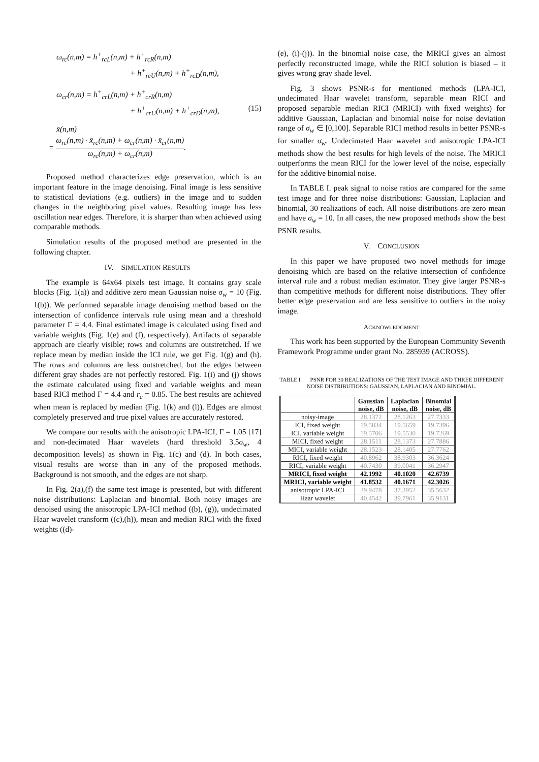ω<sub>rc</sub>(n,m) = h<sup>+</sup><sub>rcL</sub>(n,m) + h<sup>+</sup><sub>rcR</sub>(n,m)
+ h<sup>+</sup><sub>rcU</sub>(n,m) + h<sup>+</sup><sub>rcD</sub>(n,m),
ω<sub>cr</sub>(n,m) = h<sup>+</sup><sub>crL</sub>(n,m) + h<sup>+</sup><sub>crR</sub>(n,m)
+ h<sup>+</sup><sub>crU</sub>(n,m) + h<sup>+</sup><sub>crD</sub>(n,m), (15)
x̄(n,m)
= ω<sub>rc</sub>(n,m) · x̄<sub>rc</sub>(n,m) + ω<sub>cr</sub>(n,m) · x̄<sub>cr</sub>(n,m) ω<sub>rc</sub>(n,m) + ω<sub>cr</sub>(n,m).
Proposed method characterizes edge preservation, which is an important feature in the image denoising. Final image is less sensitive to statistical deviations (e.g. outliers) in the image and to sudden changes in the neighboring pixel values. Resulting image has less oscillation near edges. Therefore, it is sharper than when achieved using comparable methods.
Simulation results of the proposed method are presented in the following chapter.
IV. SIMULATION RESULTS
The example is 64x64 pixels test image. It contains gray scale blocks (Fig. 1(a)) and additive zero mean Gaussian noise σ<sub>w</sub> = 10 (Fig. 1(b)). We performed separable image denoising method based on the intersection of confidence intervals rule using mean and a threshold parameter Γ = 4.4. Final estimated image is calculated using fixed and variable weights (Fig. 1(e) and (f), respectively). Artifacts of separable approach are clearly visible; rows and columns are outstretched. If we replace mean by median inside the ICI rule, we get Fig. 1(g) and (h). The rows and columns are less outstretched, but the edges between different gray shades are not perfectly restored. Fig. 1(i) and (j) shows the estimate calculated using fixed and variable weights and mean based RICI method Γ = 4.4 and r<sub>c</sub> = 0.85. The best results are achieved when mean is replaced by median (Fig. 1(k) and (l)). Edges are almost completely preserved and true pixel values are accurately restored.
We compare our results with the anisotropic LPA-ICI, Γ = 1.05 [17] and non-decimated Haar wavelets (hard threshold 3.5σ<sub>w</sub>, 4 decomposition levels) as shown in Fig. 1(c) and (d). In both cases, visual results are worse than in any of the proposed methods. Background is not smooth, and the edges are not sharp.
In Fig. 2(a),(f) the same test image is presented, but with different noise distributions: Laplacian and binomial. Both noisy images are denoised using the anisotropic LPA-ICI method ((b), (g)), undecimated Haar wavelet transform ((c),(h)), mean and median RICI with the fixed weights ((d)-
(e), (i)-(j)). In the binomial noise case, the MRICI gives an almost perfectly reconstructed image, while the RICI solution is biased – it gives wrong gray shade level.
Fig. 3 shows PSNR-s for mentioned methods (LPA-ICI, undecimated Haar wavelet transform, separable mean RICI and proposed separable median RICI (MRICI) with fixed weights) for additive Gaussian, Laplacian and binomial noise for noise deviation range of σ<sub>w</sub> ∈ [0,100]. Separable RICI method results in better PSNR-s for smaller σ<sub>w</sub>. Undecimated Haar wavelet and anisotropic LPA-ICI methods show the best results for high levels of the noise. The MRICI outperforms the mean RICI for the lower level of the noise, especially for the additive binomial noise.
In TABLE I. peak signal to noise ratios are compared for the same test image and for three noise distributions: Gaussian, Laplacian and binomial, 30 realizations of each. All noise distributions are zero mean and have σ<sub>w</sub> = 10. In all cases, the new proposed methods show the best PSNR results.
V. CONCLUSION
In this paper we have proposed two novel methods for image denoising which are based on the relative intersection of confidence interval rule and a robust median estimator. They give larger PSNR-s than competitive methods for different noise distributions. They offer better edge preservation and are less sensitive to outliers in the noisy image.
ACKNOWLEDGMENT
This work has been supported by the European Community Seventh Framework Programme under grant No. 285939 (ACROSS).
TABLE I. PSNR FOR 30 REALIZATIONS OF THE TEST IMAGE AND THREE DIFFERENT NOISE DISTRIBUTIONS: GAUSSIAN, LAPLACIAN AND BINOMIAL.
| | Gaussian noise, dB | Laplacian noise, dB | Binomial noise, dB |
| --- | --- | --- | --- |
| noisy-image | 28.1372 | 28.1263 | 27.7333 |
| ICI, fixed weight | 19.5834 | 19.5659 | 19.7396 |
| ICI, variable weight | 19.5706 | 19.5530 | 19.7269 |
| MICI, fixed weight | 28.1511 | 28.1373 | 27.7886 |
| MICI, variable weight | 28.1523 | 28.1405 | 27.7762 |
| RICI, fixed weight | 40.8962 | 38.9303 | 36.3624 |
| RICI, variable weight | 40.7430 | 39.0041 | 36.2947 |
| MRICI, fixed weight | 42.1992 | 40.1020 | 42.6739 |
| MRICI, variable weight | 41.8532 | 40.1671 | 42.3026 |
| anisotropic LPA-ICI | 39.9478 | 37.3952 | 35.5632 |
| Haar wavelet | 40.4542 | 39.7961 | 35.9131 |